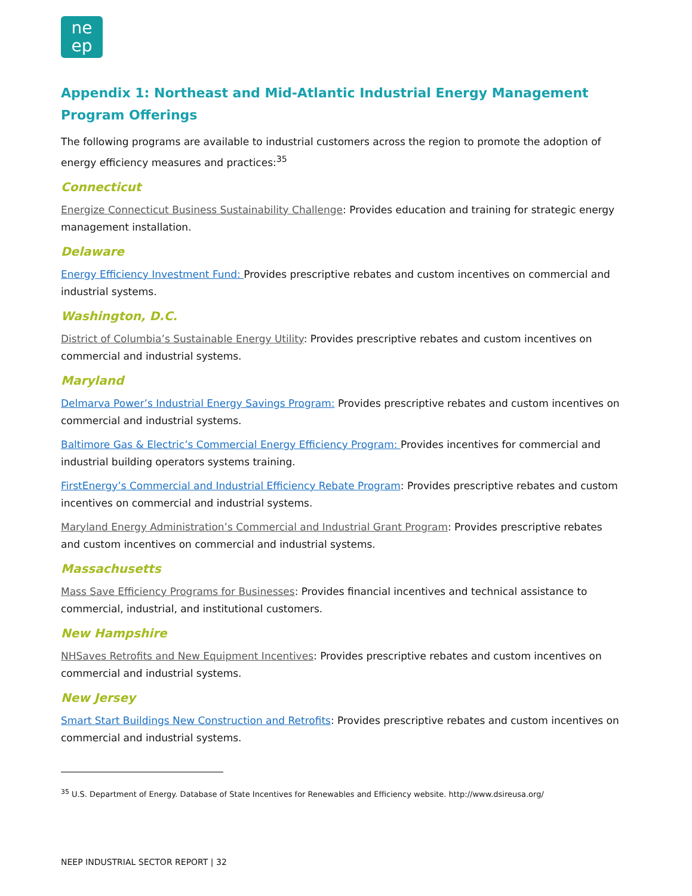ne
ep
Appendix 1: Northeast and Mid-Atlantic Industrial Energy Management Program Offerings
The following programs are available to industrial customers across the region to promote the adoption of energy efficiency measures and practices:<sup>35</sup>
Connecticut
Energize Connecticut Business Sustainability Challenge: Provides education and training for strategic energy management installation.
Delaware
Energy Efficiency Investment Fund: Provides prescriptive rebates and custom incentives on commercial and industrial systems.
Washington, D.C.
District of Columbia’s Sustainable Energy Utility: Provides prescriptive rebates and custom incentives on commercial and industrial systems.
Maryland
Delmarva Power’s Industrial Energy Savings Program: Provides prescriptive rebates and custom incentives on commercial and industrial systems.
Baltimore Gas & Electric’s Commercial Energy Efficiency Program: Provides incentives for commercial and industrial building operators systems training.
FirstEnergy’s Commercial and Industrial Efficiency Rebate Program: Provides prescriptive rebates and custom incentives on commercial and industrial systems.
Maryland Energy Administration’s Commercial and Industrial Grant Program: Provides prescriptive rebates and custom incentives on commercial and industrial systems.
Massachusetts
Mass Save Efficiency Programs for Businesses: Provides financial incentives and technical assistance to commercial, industrial, and institutional customers.
New Hampshire
NHSaves Retrofits and New Equipment Incentives: Provides prescriptive rebates and custom incentives on commercial and industrial systems.
New Jersey
Smart Start Buildings New Construction and Retrofits: Provides prescriptive rebates and custom incentives on commercial and industrial systems.
<sup>35</sup> U.S. Department of Energy. Database of State Incentives for Renewables and Efficiency website. http://www.dsireusa.org/
NEEP INDUSTRIAL SECTOR REPORT | 32